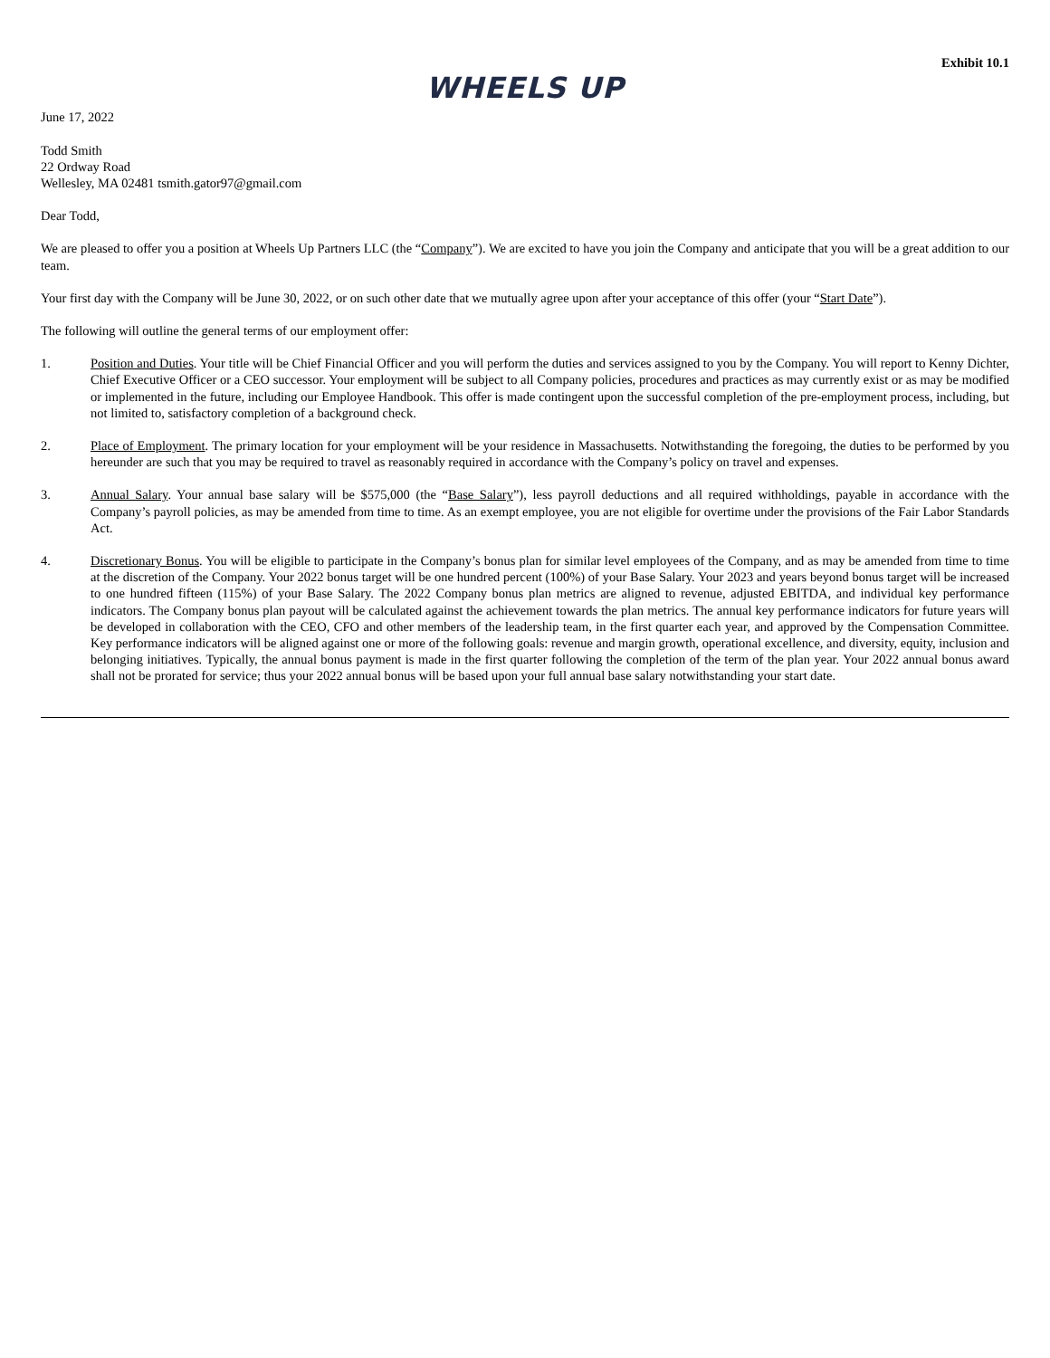Exhibit 10.1
WHEELS UP
June 17, 2022
Todd Smith
22 Ordway Road
Wellesley, MA 02481 tsmith.gator97@gmail.com
Dear Todd,
We are pleased to offer you a position at Wheels Up Partners LLC (the “Company”). We are excited to have you join the Company and anticipate that you will be a great addition to our team.
Your first day with the Company will be June 30, 2022, or on such other date that we mutually agree upon after your acceptance of this offer (your “Start Date”).
The following will outline the general terms of our employment offer:
1. Position and Duties. Your title will be Chief Financial Officer and you will perform the duties and services assigned to you by the Company. You will report to Kenny Dichter, Chief Executive Officer or a CEO successor. Your employment will be subject to all Company policies, procedures and practices as may currently exist or as may be modified or implemented in the future, including our Employee Handbook. This offer is made contingent upon the successful completion of the pre-employment process, including, but not limited to, satisfactory completion of a background check.
2. Place of Employment. The primary location for your employment will be your residence in Massachusetts. Notwithstanding the foregoing, the duties to be performed by you hereunder are such that you may be required to travel as reasonably required in accordance with the Company’s policy on travel and expenses.
3. Annual Salary. Your annual base salary will be $575,000 (the “Base Salary”), less payroll deductions and all required withholdings, payable in accordance with the Company’s payroll policies, as may be amended from time to time. As an exempt employee, you are not eligible for overtime under the provisions of the Fair Labor Standards Act.
4. Discretionary Bonus. You will be eligible to participate in the Company’s bonus plan for similar level employees of the Company, and as may be amended from time to time at the discretion of the Company. Your 2022 bonus target will be one hundred percent (100%) of your Base Salary. Your 2023 and years beyond bonus target will be increased to one hundred fifteen (115%) of your Base Salary. The 2022 Company bonus plan metrics are aligned to revenue, adjusted EBITDA, and individual key performance indicators. The Company bonus plan payout will be calculated against the achievement towards the plan metrics. The annual key performance indicators for future years will be developed in collaboration with the CEO, CFO and other members of the leadership team, in the first quarter each year, and approved by the Compensation Committee. Key performance indicators will be aligned against one or more of the following goals: revenue and margin growth, operational excellence, and diversity, equity, inclusion and belonging initiatives. Typically, the annual bonus payment is made in the first quarter following the completion of the term of the plan year. Your 2022 annual bonus award shall not be prorated for service; thus your 2022 annual bonus will be based upon your full annual base salary notwithstanding your start date.